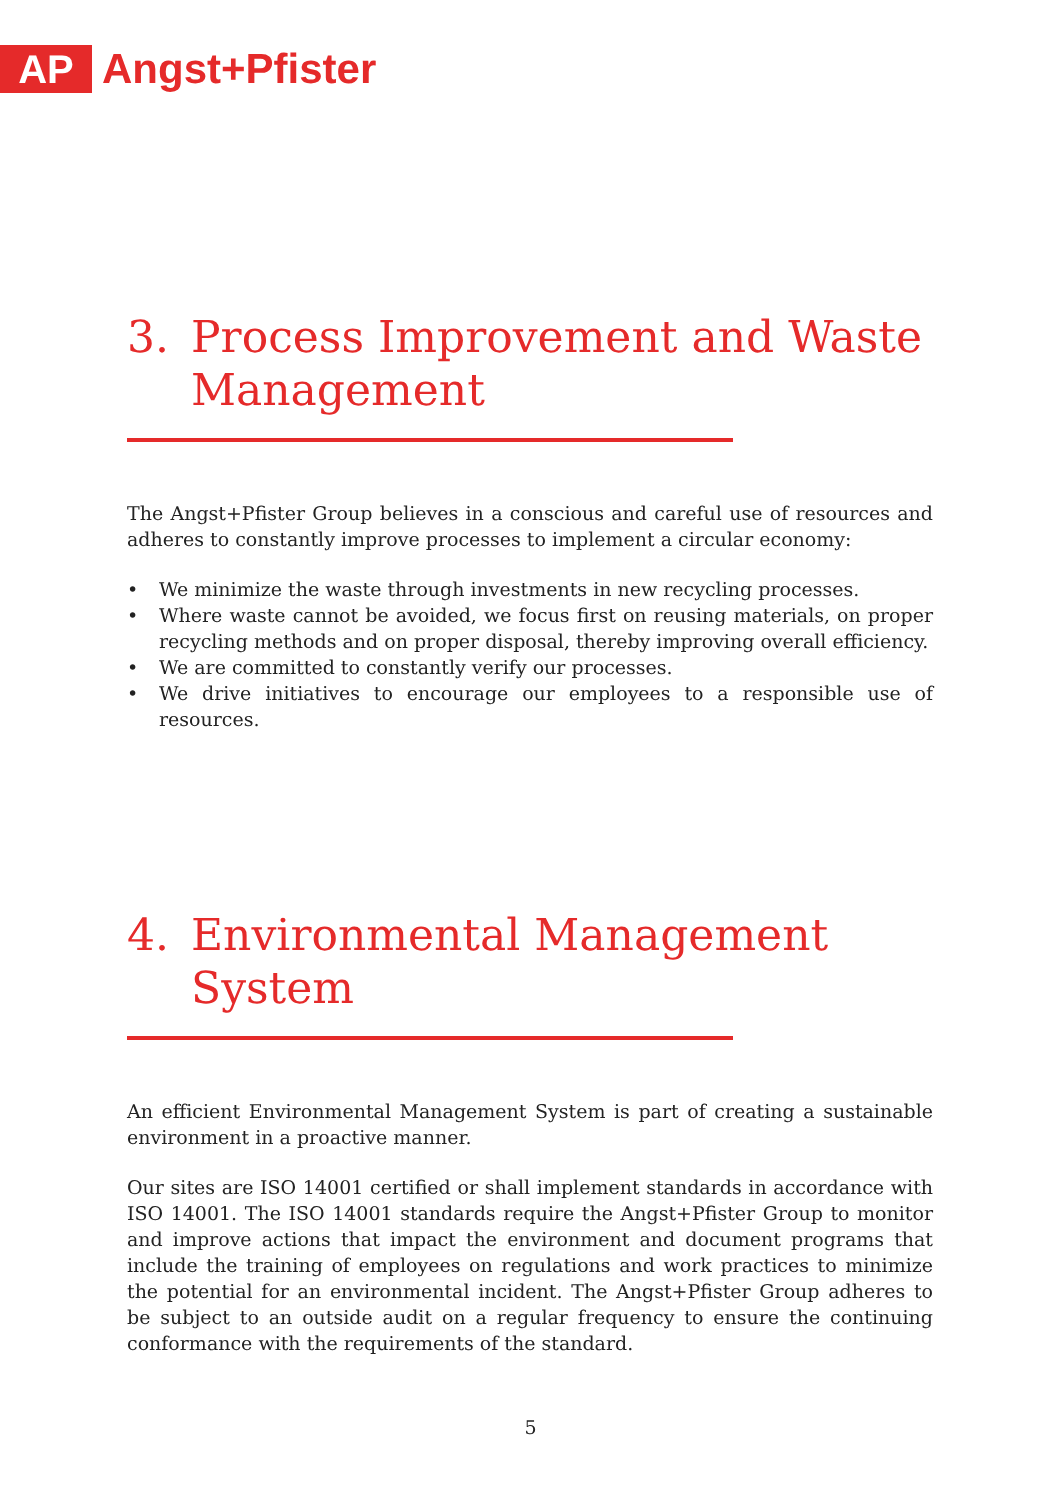AP
Angst+Pfister
3. Process Improvement and Waste Management
The Angst+Pfister Group believes in a conscious and careful use of resources and adheres to constantly improve processes to implement a circular economy:
• We minimize the waste through investments in new recycling processes.
• Where waste cannot be avoided, we focus first on reusing materials, on proper recycling methods and on proper disposal, thereby improving overall efficiency.
• We are committed to constantly verify our processes.
• We drive initiatives to encourage our employees to a responsible use of resources.
4. Environmental Management System
An efficient Environmental Management System is part of creating a sustainable environment in a proactive manner.
Our sites are ISO 14001 certified or shall implement standards in accordance with ISO 14001. The ISO 14001 standards require the Angst+Pfister Group to monitor and improve actions that impact the environment and document programs that include the training of employees on regulations and work practices to minimize the potential for an environmental incident. The Angst+Pfister Group adheres to be subject to an outside audit on a regular frequency to ensure the continuing conformance with the requirements of the standard.
5